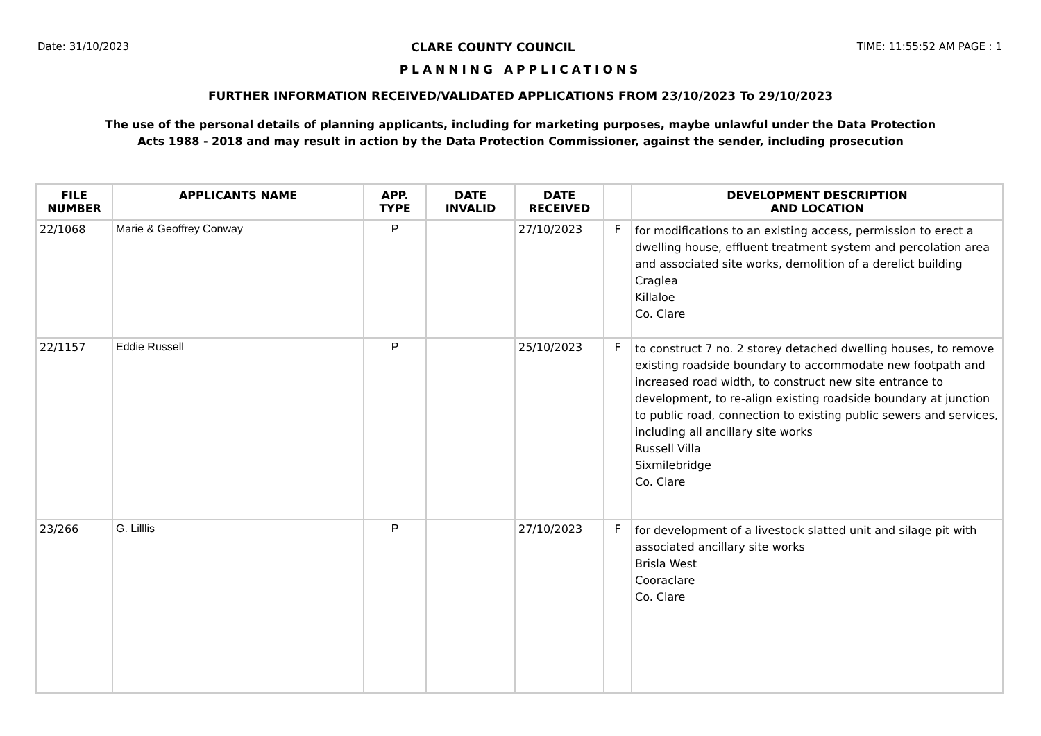Date: 31/10/2023 CLARE COUNTY COUNCIL TIME: 11:55:52 AM PAGE : 1
PLANNING APPLICATIONS
FURTHER INFORMATION RECEIVED/VALIDATED APPLICATIONS FROM 23/10/2023 To 29/10/2023
The use of the personal details of planning applicants, including for marketing purposes, maybe unlawful under the Data Protection
Acts 1988 - 2018 and may result in action by the Data Protection Commissioner, against the sender, including prosecution
| FILE NUMBER | APPLICANTS NAME | APP. TYPE | DATE INVALID | DATE RECEIVED | | DEVELOPMENT DESCRIPTION AND LOCATION |
| --- | --- | --- | --- | --- | --- | --- |
| 22/1068 | Marie & Geoffrey Conway | P | | 27/10/2023 | F | for modifications to an existing access, permission to erect a dwelling house, effluent treatment system and percolation area and associated site works, demolition of a derelict building Craglea Killaloe Co. Clare |
| 22/1157 | Eddie Russell | P | | 25/10/2023 | F | to construct 7 no. 2 storey detached dwelling houses, to remove existing roadside boundary to accommodate new footpath and increased road width, to construct new site entrance to development, to re-align existing roadside boundary at junction to public road, connection to existing public sewers and services, including all ancillary site works Russell Villa Sixmilebridge Co. Clare |
| 23/266 | G. Lilllis | P | | 27/10/2023 | F | for development of a livestock slatted unit and silage pit with associated ancillary site works Brisla West Cooraclare Co. Clare |